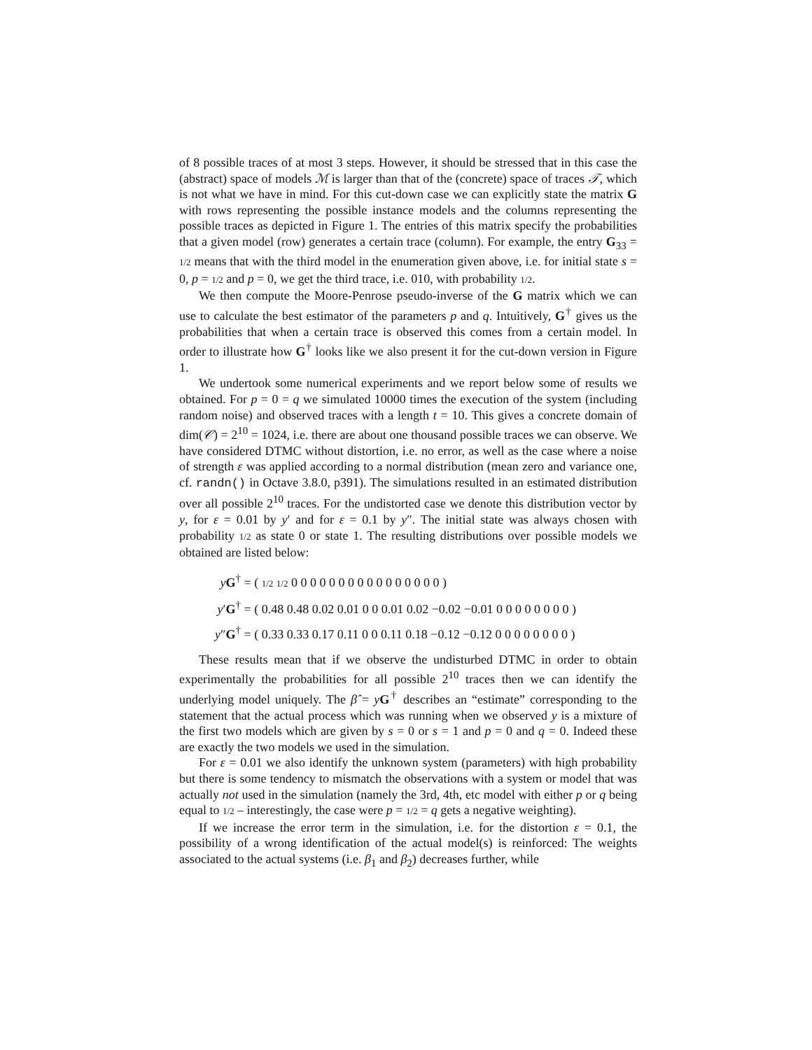of 8 possible traces of at most 3 steps. However, it should be stressed that in this case the (abstract) space of models ℳ is larger than that of the (concrete) space of traces 𝒯, which is not what we have in mind. For this cut-down case we can explicitly state the matrix G with rows representing the possible instance models and the columns representing the possible traces as depicted in Figure 1. The entries of this matrix specify the probabilities that a given model (row) generates a certain trace (column). For example, the entry G<sub>33</sub> = 1/2 means that with the third model in the enumeration given above, i.e. for initial state s = 0, p = 1/2 and p = 0, we get the third trace, i.e. 010, with probability 1/2.
We then compute the Moore-Penrose pseudo-inverse of the G matrix which we can use to calculate the best estimator of the parameters p and q. Intuitively, G<sup>†</sup> gives us the probabilities that when a certain trace is observed this comes from a certain model. In order to illustrate how G<sup>†</sup> looks like we also present it for the cut-down version in Figure 1.
We undertook some numerical experiments and we report below some of results we obtained. For p = 0 = q we simulated 10000 times the execution of the system (including random noise) and observed traces with a length t = 10. This gives a concrete domain of dim(𝒞) = 2<sup>10</sup> = 1024, i.e. there are about one thousand possible traces we can observe. We have considered DTMC without distortion, i.e. no error, as well as the case where a noise of strength ε was applied according to a normal distribution (mean zero and variance one, cf. randn() in Octave 3.8.0, p391). The simulations resulted in an estimated distribution over all possible 2<sup>10</sup> traces. For the undistorted case we denote this distribution vector by y, for ε = 0.01 by y′ and for ε = 0.1 by y″. The initial state was always chosen with probability 1/2 as state 0 or state 1. The resulting distributions over possible models we obtained are listed below:
yG<sup>†</sup> = ( 1/2 1/2 0 0 0 0 0 0 0 0 0 0 0 0 0 0 0 0 )
y′G<sup>†</sup> = ( 0.48 0.48 0.02 0.01 0 0 0.01 0.02 −0.02 −0.01 0 0 0 0 0 0 0 0 )
y″G<sup>†</sup> = ( 0.33 0.33 0.17 0.11 0 0 0.11 0.18 −0.12 −0.12 0 0 0 0 0 0 0 0 )
These results mean that if we observe the undisturbed DTMC in order to obtain experimentally the probabilities for all possible 2<sup>10</sup> traces then we can identify the underlying model uniquely. The β̂ = yG<sup>†</sup> describes an “estimate” corresponding to the statement that the actual process which was running when we observed y is a mixture of the first two models which are given by s = 0 or s = 1 and p = 0 and q = 0. Indeed these are exactly the two models we used in the simulation.
For ε = 0.01 we also identify the unknown system (parameters) with high probability but there is some tendency to mismatch the observations with a system or model that was actually not used in the simulation (namely the 3rd, 4th, etc model with either p or q being equal to 1/2 – interestingly, the case were p = 1/2 = q gets a negative weighting).
If we increase the error term in the simulation, i.e. for the distortion ε = 0.1, the possibility of a wrong identification of the actual model(s) is reinforced: The weights associated to the actual systems (i.e. β<sub>1</sub> and β<sub>2</sub>) decreases further, while